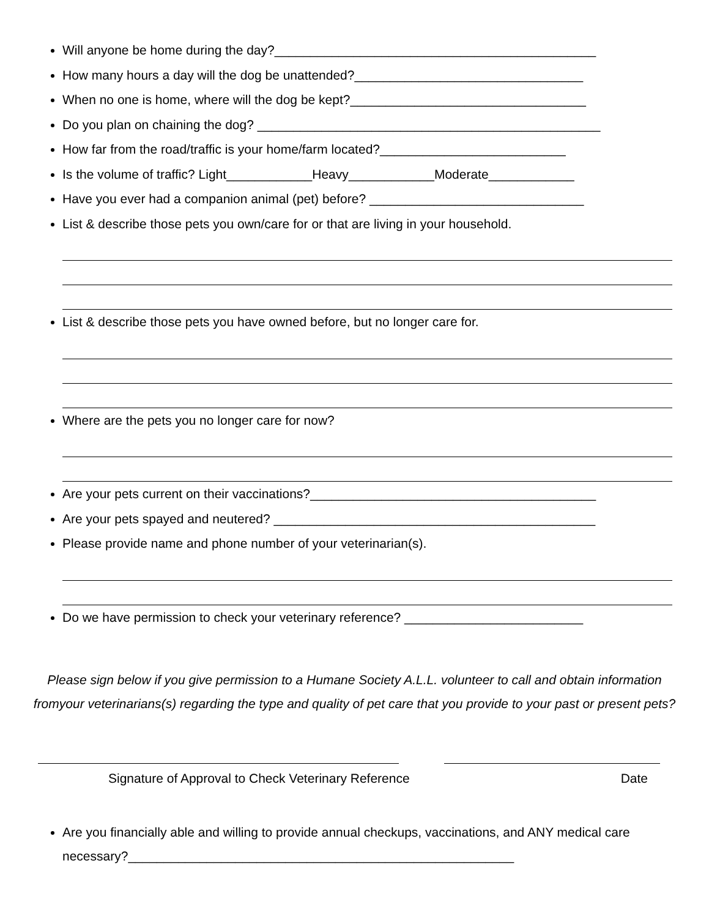Will anyone be home during the day?_____________________________________________
How many hours a day will the dog be unattended?________________________________
When no one is home, where will the dog be kept?_________________________________
Do you plan on chaining the dog? ________________________________________________
How far from the road/traffic is your home/farm located?__________________________
Is the volume of traffic? Light____________Heavy____________Moderate____________
Have you ever had a companion animal (pet) before? ______________________________
List & describe those pets you own/care for or that are living in your household.
List & describe those pets you have owned before, but no longer care for.
Where are the pets you no longer care for now?
Are your pets current on their vaccinations?________________________________________
Are your pets spayed and neutered? _____________________________________________
Please provide name and phone number of your veterinarian(s).
Do we have permission to check your veterinary reference? _________________________
Please sign below if you give permission to a Humane Society A.L.L. volunteer to call and obtain information fromyour veterinarians(s) regarding the type and quality of pet care that you provide to your past or present pets?
Signature of Approval to Check Veterinary Reference Date
Are you financially able and willing to provide annual checkups, vaccinations, and ANY medical care necessary?______________________________________________________